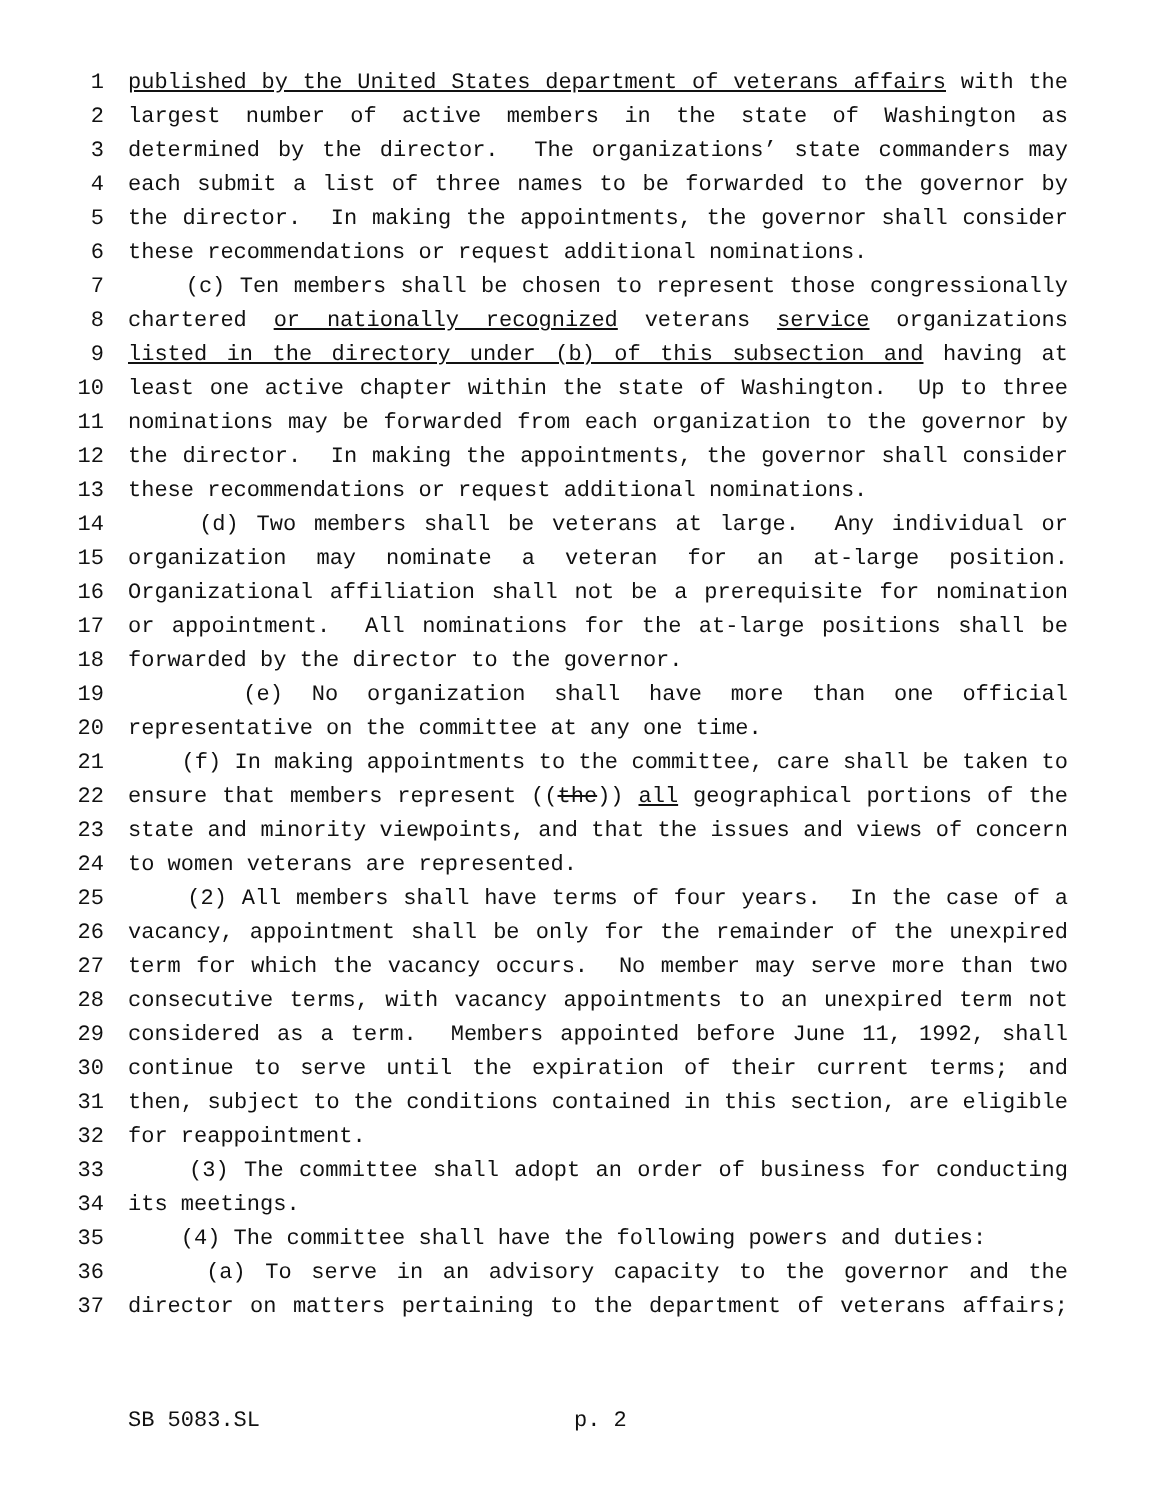1 published by the United States department of veterans affairs with the
2 largest number of active members in the state of Washington as
3 determined by the director. The organizations’ state commanders may
4 each submit a list of three names to be forwarded to the governor by
5 the director. In making the appointments, the governor shall consider
6 these recommendations or request additional nominations.
7 (c) Ten members shall be chosen to represent those congressionally
8 chartered or nationally recognized veterans service organizations
9 listed in the directory under (b) of this subsection and having at
10 least one active chapter within the state of Washington. Up to three
11 nominations may be forwarded from each organization to the governor by
12 the director. In making the appointments, the governor shall consider
13 these recommendations or request additional nominations.
14 (d) Two members shall be veterans at large. Any individual or
15 organization may nominate a veteran for an at-large position.
16 Organizational affiliation shall not be a prerequisite for nomination
17 or appointment. All nominations for the at-large positions shall be
18 forwarded by the director to the governor.
19 (e) No organization shall have more than one official
20 representative on the committee at any one time.
21 (f) In making appointments to the committee, care shall be taken to
22 ensure that members represent ((the)) all geographical portions of the
23 state and minority viewpoints, and that the issues and views of concern
24 to women veterans are represented.
25 (2) All members shall have terms of four years. In the case of a
26 vacancy, appointment shall be only for the remainder of the unexpired
27 term for which the vacancy occurs. No member may serve more than two
28 consecutive terms, with vacancy appointments to an unexpired term not
29 considered as a term. Members appointed before June 11, 1992, shall
30 continue to serve until the expiration of their current terms; and
31 then, subject to the conditions contained in this section, are eligible
32 for reappointment.
33 (3) The committee shall adopt an order of business for conducting
34 its meetings.
35 (4) The committee shall have the following powers and duties:
36 (a) To serve in an advisory capacity to the governor and the
37 director on matters pertaining to the department of veterans affairs;
SB 5083.SL p. 2